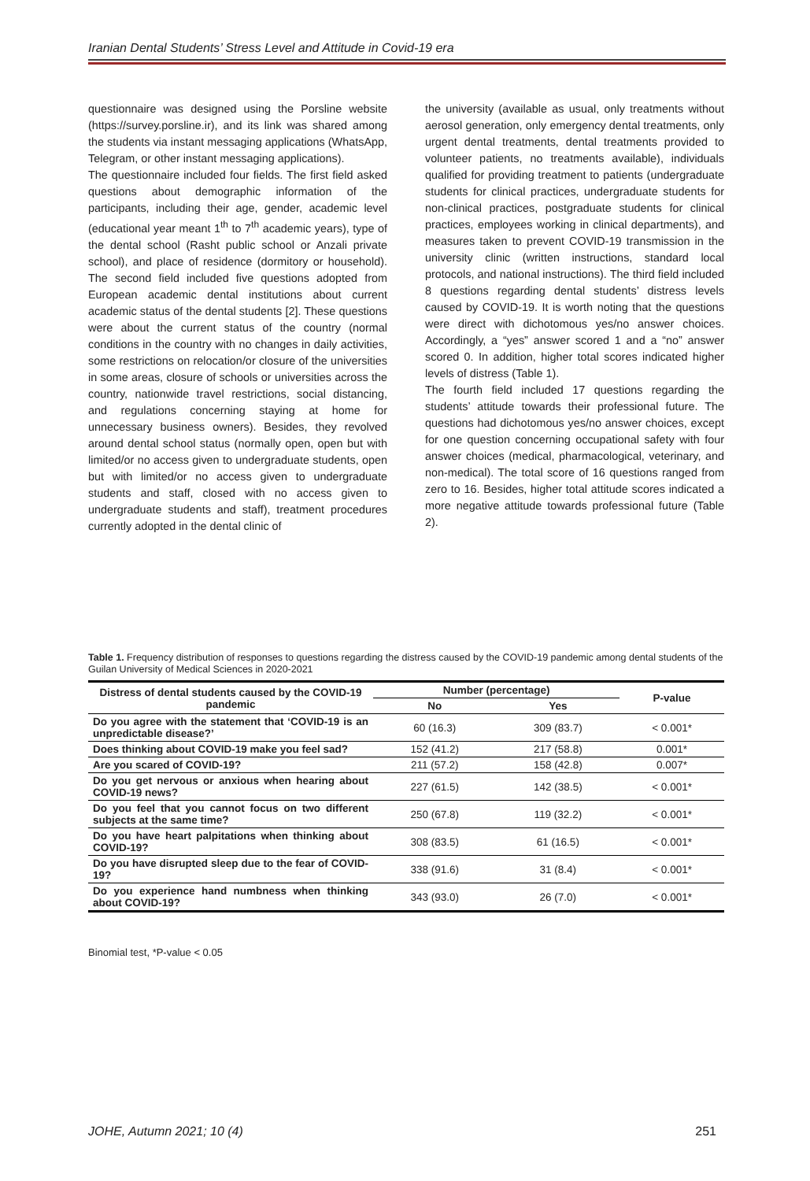Iranian Dental Students’ Stress Level and Attitude in Covid-19 era
questionnaire was designed using the Porsline website (https://survey.porsline.ir), and its link was shared among the students via instant messaging applications (WhatsApp, Telegram, or other instant messaging applications).
The questionnaire included four fields. The first field asked questions about demographic information of the participants, including their age, gender, academic level (educational year meant 1<sup>th</sup> to 7<sup>th</sup> academic years), type of the dental school (Rasht public school or Anzali private school), and place of residence (dormitory or household). The second field included five questions adopted from European academic dental institutions about current academic status of the dental students [2]. These questions were about the current status of the country (normal conditions in the country with no changes in daily activities, some restrictions on relocation/or closure of the universities in some areas, closure of schools or universities across the country, nationwide travel restrictions, social distancing, and regulations concerning staying at home for unnecessary business owners). Besides, they revolved around dental school status (normally open, open but with limited/or no access given to undergraduate students, open but with limited/or no access given to undergraduate students and staff, closed with no access given to undergraduate students and staff), treatment procedures currently adopted in the dental clinic of
the university (available as usual, only treatments without aerosol generation, only emergency dental treatments, only urgent dental treatments, dental treatments provided to volunteer patients, no treatments available), individuals qualified for providing treatment to patients (undergraduate students for clinical practices, undergraduate students for non-clinical practices, postgraduate students for clinical practices, employees working in clinical departments), and measures taken to prevent COVID-19 transmission in the university clinic (written instructions, standard local protocols, and national instructions). The third field included 8 questions regarding dental students’ distress levels caused by COVID-19. It is worth noting that the questions were direct with dichotomous yes/no answer choices. Accordingly, a “yes” answer scored 1 and a “no” answer scored 0. In addition, higher total scores indicated higher levels of distress (Table 1).
The fourth field included 17 questions regarding the students’ attitude towards their professional future. The questions had dichotomous yes/no answer choices, except for one question concerning occupational safety with four answer choices (medical, pharmacological, veterinary, and non-medical). The total score of 16 questions ranged from zero to 16. Besides, higher total attitude scores indicated a more negative attitude towards professional future (Table 2).
Table 1. Frequency distribution of responses to questions regarding the distress caused by the COVID-19 pandemic among dental students of the Guilan University of Medical Sciences in 2020-2021
| Distress of dental students caused by the COVID-19 pandemic | Number (percentage) | | P-value |
| --- | --- | --- | --- |
| | No | Yes | |
| Do you agree with the statement that ‘COVID-19 is an unpredictable disease?’ | 60 (16.3) | 309 (83.7) | < 0.001* |
| Does thinking about COVID-19 make you feel sad? | 152 (41.2) | 217 (58.8) | 0.001* |
| Are you scared of COVID-19? | 211 (57.2) | 158 (42.8) | 0.007* |
| Do you get nervous or anxious when hearing about COVID-19 news? | 227 (61.5) | 142 (38.5) | < 0.001* |
| Do you feel that you cannot focus on two different subjects at the same time? | 250 (67.8) | 119 (32.2) | < 0.001* |
| Do you have heart palpitations when thinking about COVID-19? | 308 (83.5) | 61 (16.5) | < 0.001* |
| Do you have disrupted sleep due to the fear of COVID-19? | 338 (91.6) | 31 (8.4) | < 0.001* |
| Do you experience hand numbness when thinking about COVID-19? | 343 (93.0) | 26 (7.0) | < 0.001* |
Binomial test, *P-value < 0.05
JOHE, Autumn 2021; 10 (4) 251